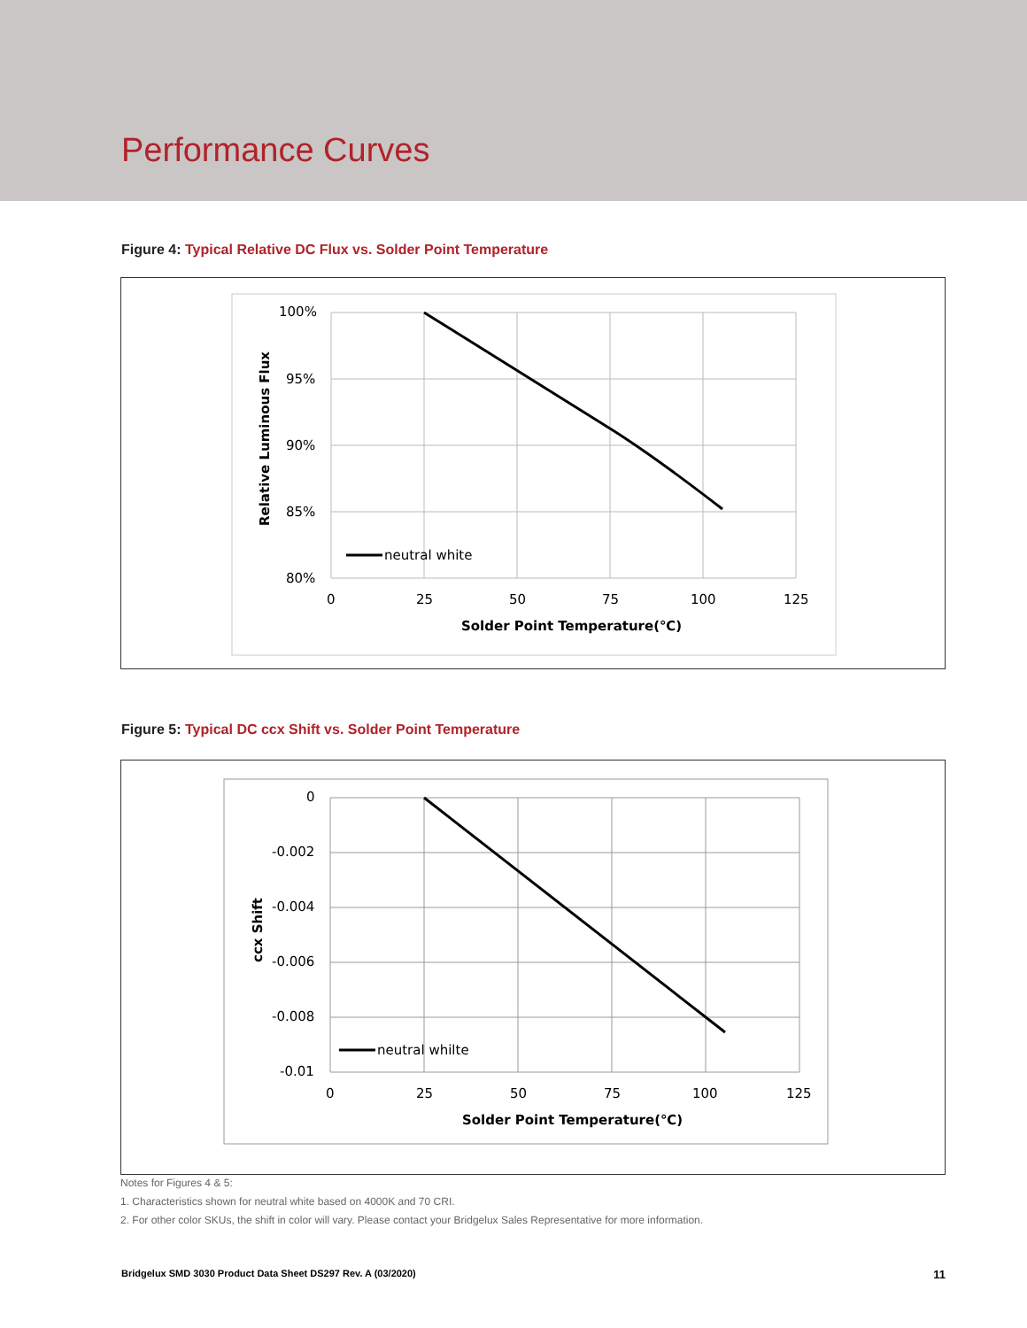Performance Curves
Figure 4: Typical Relative DC Flux vs. Solder Point Temperature
100%
95%
90%
85%
80%
0
25
50
75
100
125
Solder Point Temperature(℃)
Relative Luminous Flux
neutral white
Figure 5: Typical DC ccx Shift vs. Solder Point Temperature
0
-0.002
-0.004
-0.006
-0.008
-0.01
0
25
50
75
100
125
Solder Point Temperature(℃)
ccx Shift
neutral whilte
Notes for Figures 4 & 5:
1. Characteristics shown for neutral white based on 4000K and 70 CRI.
2. For other color SKUs, the shift in color will vary. Please contact your Bridgelux Sales Representative for more information.
Bridgelux SMD 3030 Product Data Sheet DS297 Rev. A (03/2020) 11